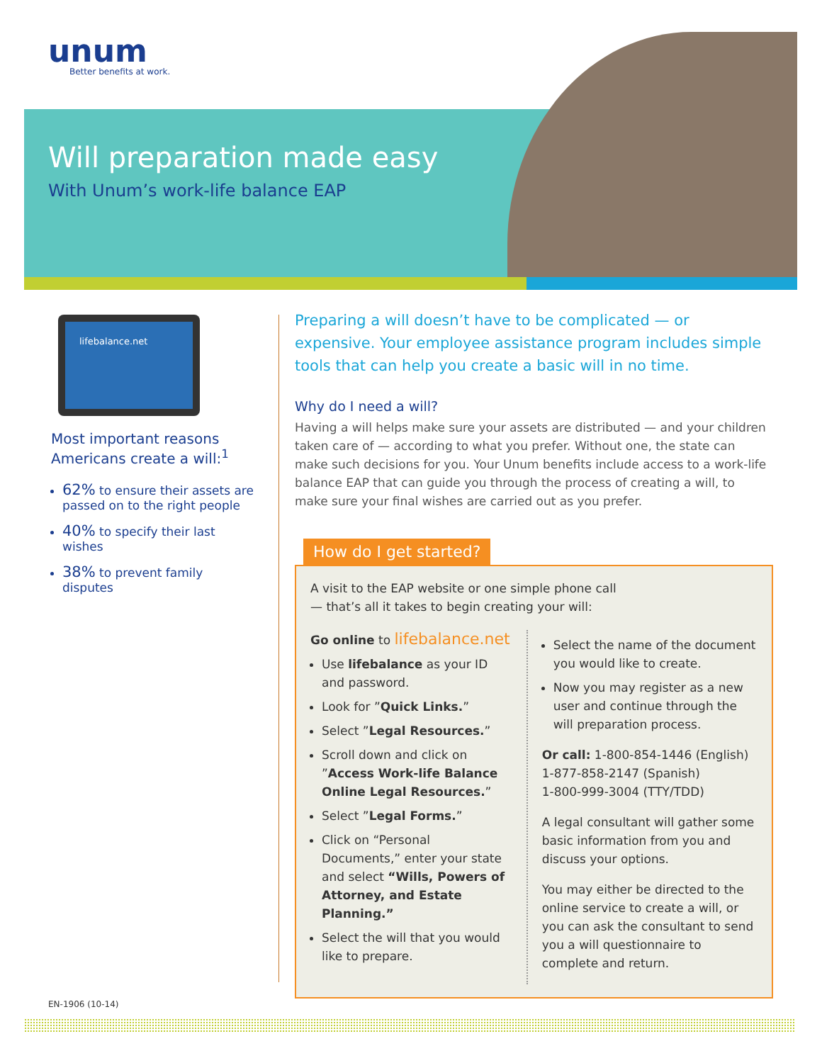unum
Better benefits at work.
Will preparation made easy
With Unum’s work-life balance EAP
lifebalance.net
Most important reasons Americans create a will:<sup>1</sup>
62% to ensure their assets are passed on to the right people
40% to specify their last wishes
38% to prevent family disputes
Preparing a will doesn’t have to be complicated — or expensive. Your employee assistance program includes simple tools that can help you create a basic will in no time.
Why do I need a will?
Having a will helps make sure your assets are distributed — and your children taken care of — according to what you prefer. Without one, the state can make such decisions for you. Your Unum benefits include access to a work-life balance EAP that can guide you through the process of creating a will, to make sure your final wishes are carried out as you prefer.
How do I get started?
A visit to the EAP website or one simple phone call
— that’s all it takes to begin creating your will:
Go online to lifebalance.net
Use lifebalance as your ID and password.
Look for ”Quick Links.”
Select ”Legal Resources.”
Scroll down and click on ”Access Work-life Balance Online Legal Resources.”
Select ”Legal Forms.”
Click on “Personal Documents,” enter your state and select “Wills, Powers of Attorney, and Estate Planning.”
Select the will that you would like to prepare.
Select the name of the document you would like to create.
Now you may register as a new user and continue through the will preparation process.
Or call: 1-800-854-1446 (English)
1-877-858-2147 (Spanish)
1-800-999-3004 (TTY/TDD)
A legal consultant will gather some basic information from you and discuss your options.
You may either be directed to the online service to create a will, or you can ask the consultant to send you a will questionnaire to complete and return.
EN-1906 (10-14)